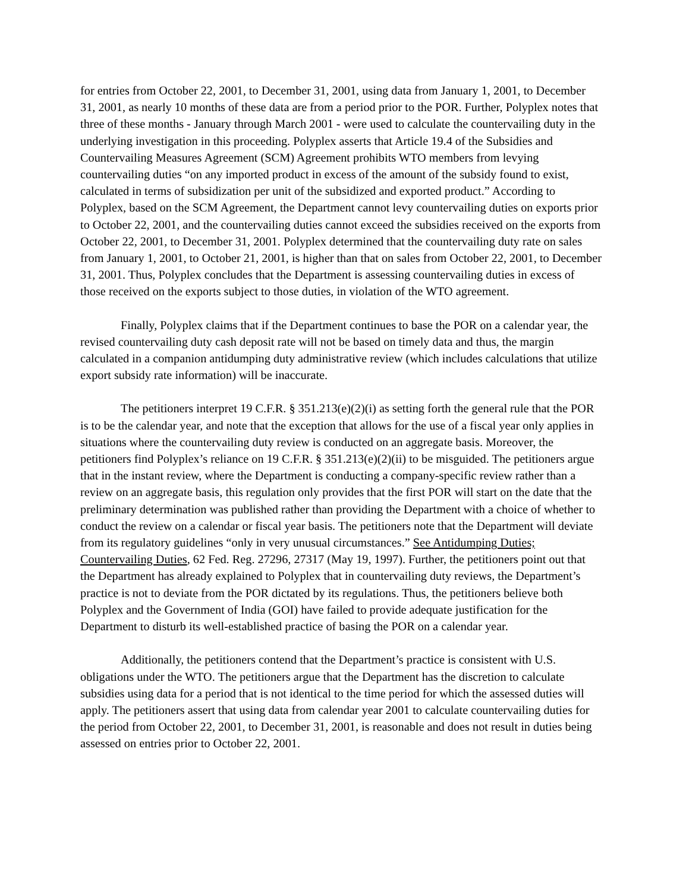for entries from October 22, 2001, to December 31, 2001, using data from January 1, 2001, to December 31, 2001, as nearly 10 months of these data are from a period prior to the POR. Further, Polyplex notes that three of these months - January through March 2001 - were used to calculate the countervailing duty in the underlying investigation in this proceeding. Polyplex asserts that Article 19.4 of the Subsidies and Countervailing Measures Agreement (SCM) Agreement prohibits WTO members from levying countervailing duties “on any imported product in excess of the amount of the subsidy found to exist, calculated in terms of subsidization per unit of the subsidized and exported product.” According to Polyplex, based on the SCM Agreement, the Department cannot levy countervailing duties on exports prior to October 22, 2001, and the countervailing duties cannot exceed the subsidies received on the exports from October 22, 2001, to December 31, 2001. Polyplex determined that the countervailing duty rate on sales from January 1, 2001, to October 21, 2001, is higher than that on sales from October 22, 2001, to December 31, 2001. Thus, Polyplex concludes that the Department is assessing countervailing duties in excess of those received on the exports subject to those duties, in violation of the WTO agreement.
Finally, Polyplex claims that if the Department continues to base the POR on a calendar year, the revised countervailing duty cash deposit rate will not be based on timely data and thus, the margin calculated in a companion antidumping duty administrative review (which includes calculations that utilize export subsidy rate information) will be inaccurate.
The petitioners interpret 19 C.F.R. § 351.213(e)(2)(i) as setting forth the general rule that the POR is to be the calendar year, and note that the exception that allows for the use of a fiscal year only applies in situations where the countervailing duty review is conducted on an aggregate basis. Moreover, the petitioners find Polyplex’s reliance on 19 C.F.R. § 351.213(e)(2)(ii) to be misguided. The petitioners argue that in the instant review, where the Department is conducting a company-specific review rather than a review on an aggregate basis, this regulation only provides that the first POR will start on the date that the preliminary determination was published rather than providing the Department with a choice of whether to conduct the review on a calendar or fiscal year basis. The petitioners note that the Department will deviate from its regulatory guidelines “only in very unusual circumstances.” See Antidumping Duties; Countervailing Duties, 62 Fed. Reg. 27296, 27317 (May 19, 1997). Further, the petitioners point out that the Department has already explained to Polyplex that in countervailing duty reviews, the Department’s practice is not to deviate from the POR dictated by its regulations. Thus, the petitioners believe both Polyplex and the Government of India (GOI) have failed to provide adequate justification for the Department to disturb its well-established practice of basing the POR on a calendar year.
Additionally, the petitioners contend that the Department’s practice is consistent with U.S. obligations under the WTO. The petitioners argue that the Department has the discretion to calculate subsidies using data for a period that is not identical to the time period for which the assessed duties will apply. The petitioners assert that using data from calendar year 2001 to calculate countervailing duties for the period from October 22, 2001, to December 31, 2001, is reasonable and does not result in duties being assessed on entries prior to October 22, 2001.